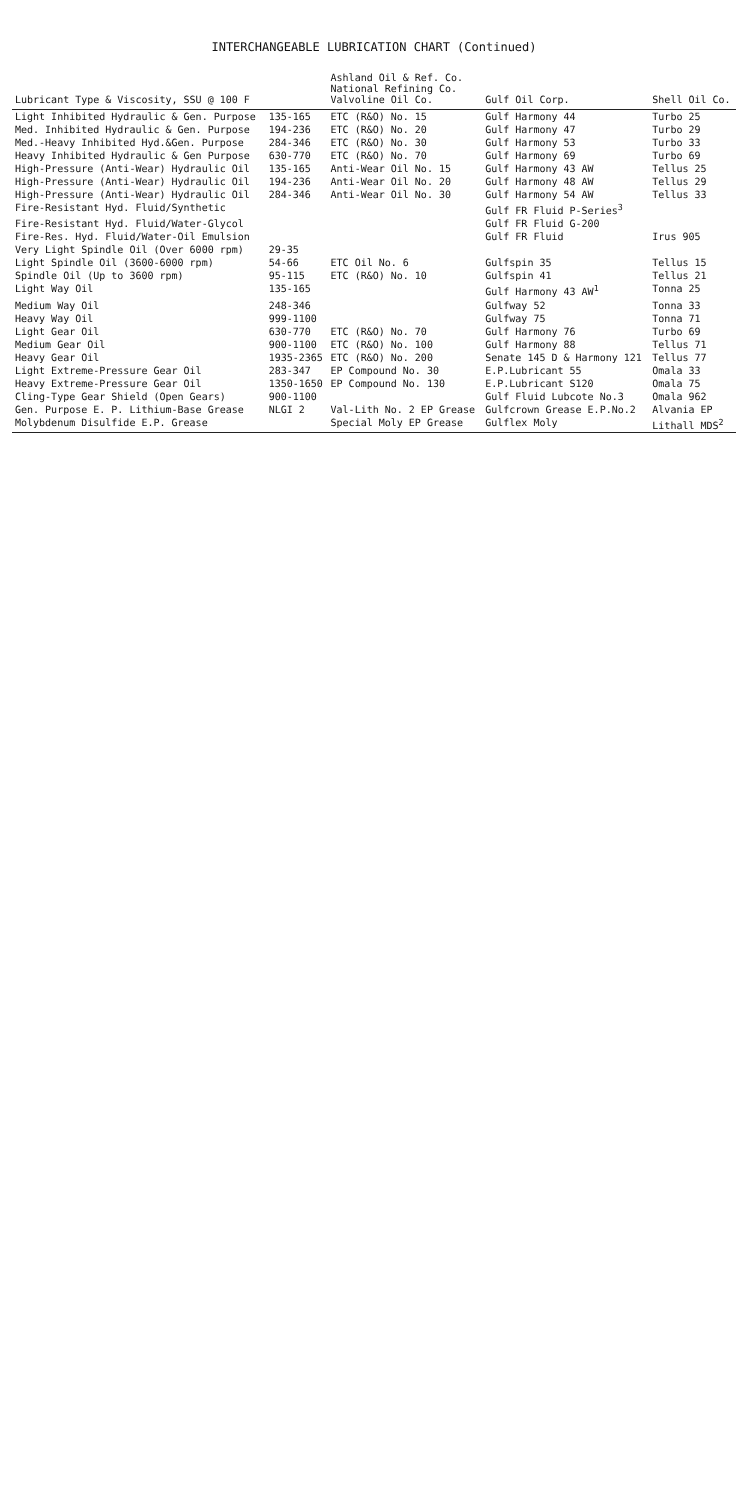INTERCHANGEABLE LUBRICATION CHART (Continued)
| Lubricant Type & Viscosity, SSU @ 100 F | | Ashland Oil & Ref. Co. National Refining Co. Valvoline Oil Co. | Gulf Oil Corp. | Shell Oil Co. |
| --- | --- | --- | --- | --- |
| Light Inhibited Hydraulic & Gen. Purpose | 135-165 | ETC (R&O) No. 15 | Gulf Harmony 44 | Turbo 25 |
| Med. Inhibited Hydraulic & Gen. Purpose | 194-236 | ETC (R&O) No. 20 | Gulf Harmony 47 | Turbo 29 |
| Med.-Heavy Inhibited Hyd.&Gen. Purpose | 284-346 | ETC (R&O) No. 30 | Gulf Harmony 53 | Turbo 33 |
| Heavy Inhibited Hydraulic & Gen Purpose | 630-770 | ETC (R&O) No. 70 | Gulf Harmony 69 | Turbo 69 |
| High-Pressure (Anti-Wear) Hydraulic Oil | 135-165 | Anti-Wear Oil No. 15 | Gulf Harmony 43 AW | Tellus 25 |
| High-Pressure (Anti-Wear) Hydraulic Oil | 194-236 | Anti-Wear Oil No. 20 | Gulf Harmony 48 AW | Tellus 29 |
| High-Pressure (Anti-Wear) Hydraulic Oil | 284-346 | Anti-Wear Oil No. 30 | Gulf Harmony 54 AW | Tellus 33 |
| Fire-Resistant Hyd. Fluid/Synthetic | | | Gulf FR Fluid P-Series<sup>3</sup> | |
| Fire-Resistant Hyd. Fluid/Water-Glycol | | | Gulf FR Fluid G-200 | |
| Fire-Res. Hyd. Fluid/Water-Oil Emulsion | | | Gulf FR Fluid | Irus 905 |
| Very Light Spindle Oil (Over 6000 rpm) | 29-35 | | | |
| Light Spindle Oil (3600-6000 rpm) | 54-66 | ETC Oil No. 6 | Gulfspin 35 | Tellus 15 |
| Spindle Oil (Up to 3600 rpm) | 95-115 | ETC (R&O) No. 10 | Gulfspin 41 | Tellus 21 |
| Light Way Oil | 135-165 | | Gulf Harmony 43 AW<sup>1</sup> | Tonna 25 |
| Medium Way Oil | 248-346 | | Gulfway 52 | Tonna 33 |
| Heavy Way Oil | 999-1100 | | Gulfway 75 | Tonna 71 |
| Light Gear Oil | 630-770 | ETC (R&O) No. 70 | Gulf Harmony 76 | Turbo 69 |
| Medium Gear Oil | 900-1100 | ETC (R&O) No. 100 | Gulf Harmony 88 | Tellus 71 |
| Heavy Gear Oil | 1935-2365 | ETC (R&O) No. 200 | Senate 145 D & Harmony 121 | Tellus 77 |
| Light Extreme-Pressure Gear Oil | 283-347 | EP Compound No. 30 | E.P.Lubricant 55 | Omala 33 |
| Heavy Extreme-Pressure Gear Oil | 1350-1650 | EP Compound No. 130 | E.P.Lubricant S120 | Omala 75 |
| Cling-Type Gear Shield (Open Gears) | 900-1100 | | Gulf Fluid Lubcote No.3 | Omala 962 |
| Gen. Purpose E. P. Lithium-Base Grease | NLGI 2 | Val-Lith No. 2 EP Grease | Gulfcrown Grease E.P.No.2 | Alvania EP |
| Molybdenum Disulfide E.P. Grease | | Special Moly EP Grease | Gulflex Moly | Lithall MDS<sup>2</sup> |